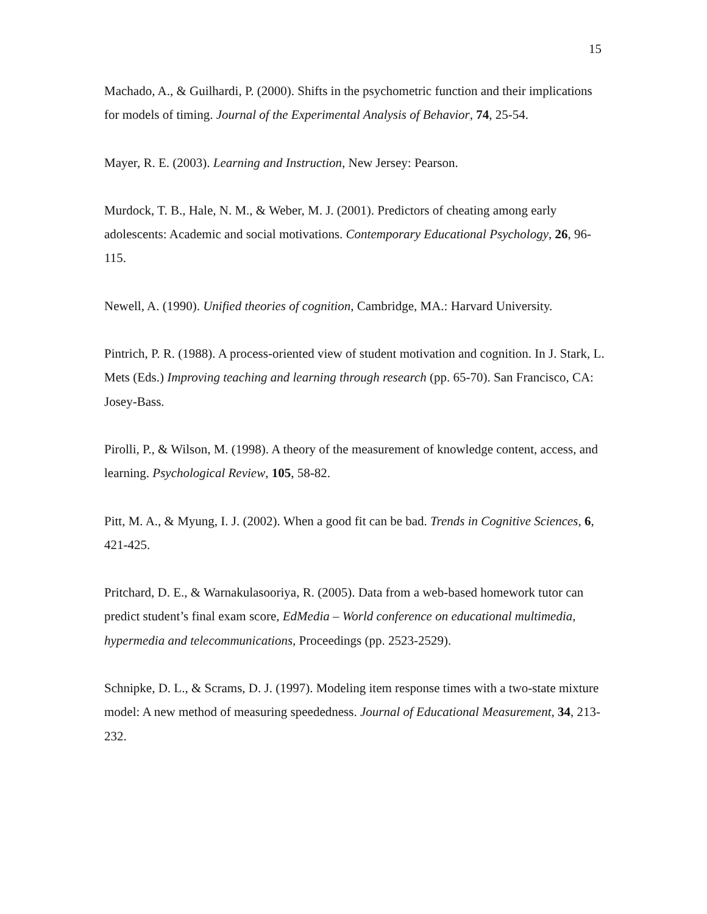15
Machado, A., & Guilhardi, P. (2000). Shifts in the psychometric function and their implications for models of timing. Journal of the Experimental Analysis of Behavior, 74, 25-54.
Mayer, R. E. (2003). Learning and Instruction, New Jersey: Pearson.
Murdock, T. B., Hale, N. M., & Weber, M. J. (2001). Predictors of cheating among early adolescents: Academic and social motivations. Contemporary Educational Psychology, 26, 96-115.
Newell, A. (1990). Unified theories of cognition, Cambridge, MA.: Harvard University.
Pintrich, P. R. (1988). A process-oriented view of student motivation and cognition. In J. Stark, L. Mets (Eds.) Improving teaching and learning through research (pp. 65-70). San Francisco, CA: Josey-Bass.
Pirolli, P., & Wilson, M. (1998). A theory of the measurement of knowledge content, access, and learning. Psychological Review, 105, 58-82.
Pitt, M. A., & Myung, I. J. (2002). When a good fit can be bad. Trends in Cognitive Sciences, 6, 421-425.
Pritchard, D. E., & Warnakulasooriya, R. (2005). Data from a web-based homework tutor can predict student’s final exam score, EdMedia – World conference on educational multimedia, hypermedia and telecommunications, Proceedings (pp. 2523-2529).
Schnipke, D. L., & Scrams, D. J. (1997). Modeling item response times with a two-state mixture model: A new method of measuring speededness. Journal of Educational Measurement, 34, 213-232.